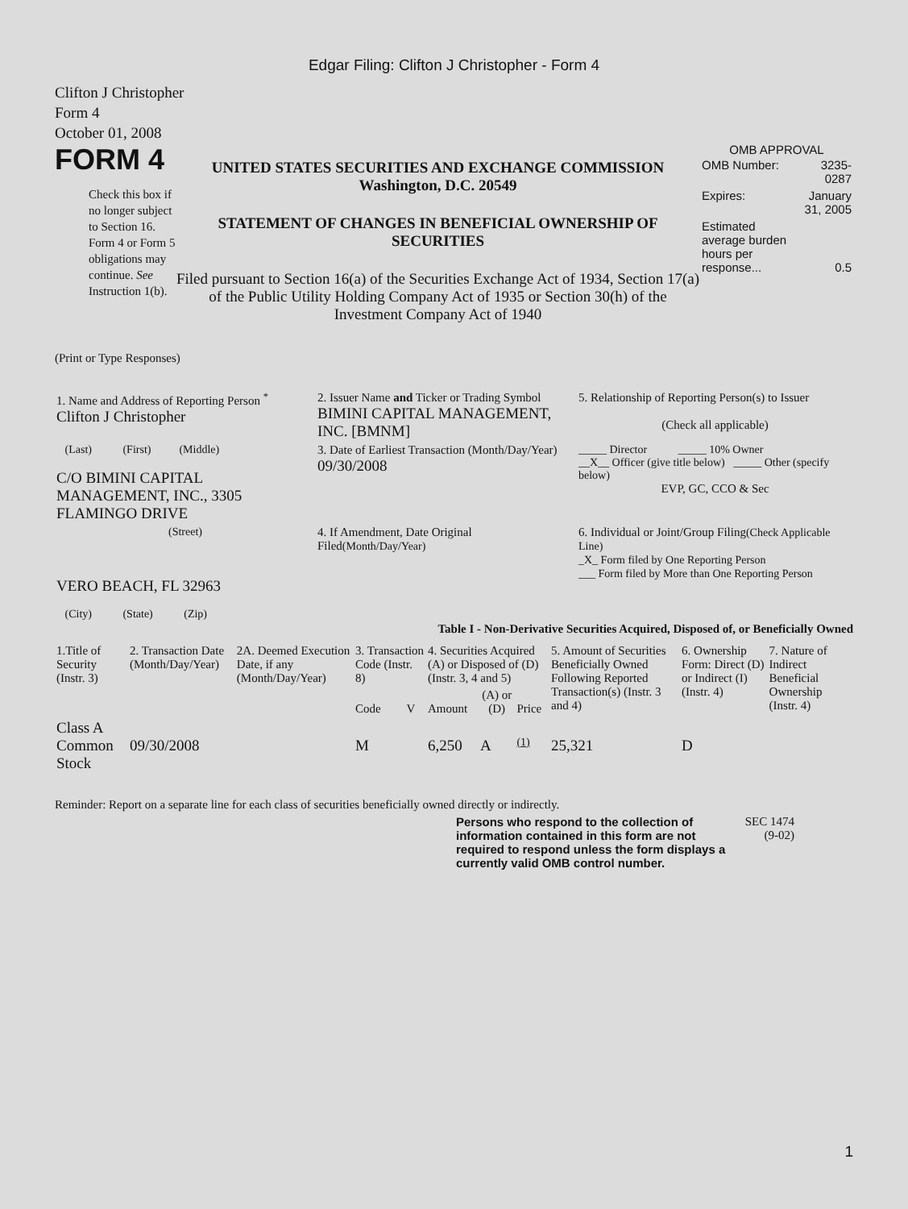Edgar Filing: Clifton J Christopher - Form 4
Clifton J Christopher
Form 4
October 01, 2008
FORM 4
Check this box if no longer subject to Section 16. Form 4 or Form 5 obligations may continue. See Instruction 1(b).
UNITED STATES SECURITIES AND EXCHANGE COMMISSION
Washington, D.C. 20549
STATEMENT OF CHANGES IN BENEFICIAL OWNERSHIP OF SECURITIES
Filed pursuant to Section 16(a) of the Securities Exchange Act of 1934, Section 17(a) of the Public Utility Holding Company Act of 1935 or Section 30(h) of the Investment Company Act of 1940
OMB APPROVAL
| OMB Number: | 3235-0287 |
| Expires: | January 31, 2005 |
| Estimated average burden hours per response... | 0.5 |
(Print or Type Responses)
| 1. Name and Address of Reporting Person <sup>*</sup> Clifton J Christopher | 2. Issuer Name and Ticker or Trading Symbol BIMINI CAPITAL MANAGEMENT, INC. [BMNM] | 5. Relationship of Reporting Person(s) to Issuer (Check all applicable) |
| (Last) (First) (Middle) C/O BIMINI CAPITAL MANAGEMENT, INC., 3305 FLAMINGO DRIVE | 3. Date of Earliest Transaction (Month/Day/Year) 09/30/2008 | _____ Director _____ 10% Owner __X__ Officer (give title below) _____ Other (specify below) EVP, GC, CCO & Sec |
| (Street) VERO BEACH, FL 32963 (City) (State) (Zip) | 4. If Amendment, Date Original Filed (Month/Day/Year) | 6. Individual or Joint/Group Filing (Check Applicable Line) _X_ Form filed by One Reporting Person ___ Form filed by More than One Reporting Person |
Table I - Non-Derivative Securities Acquired, Disposed of, or Beneficially Owned
| 1.Title of Security (Instr. 3) | 2. Transaction Date (Month/Day/Year) | 2A. Deemed Execution Date, if any (Month/Day/Year) | 3. Transaction Code (Instr. 8) | | 4. Securities Acquired (A) or Disposed of (D) (Instr. 3, 4 and 5) | | | 5. Amount of Securities Beneficially Owned Following Reported Transaction(s) (Instr. 3 and 4) | 6. Ownership Form: Direct (D) or Indirect (I) (Instr. 4) | 7. Nature of Indirect Beneficial Ownership (Instr. 4) |
| --- | --- | --- | --- | --- | --- | --- | --- | --- | --- | --- |
| | | | Code | V | Amount | (A) or (D) | Price | | | |
| Class A Common Stock | 09/30/2008 | | M | | 6,250 | A | <sup>(1)</sup> | 25,321 | D | |
Reminder: Report on a separate line for each class of securities beneficially owned directly or indirectly.
Persons who respond to the collection of information contained in this form are not required to respond unless the form displays a currently valid OMB control number.
SEC 1474 (9-02)
1